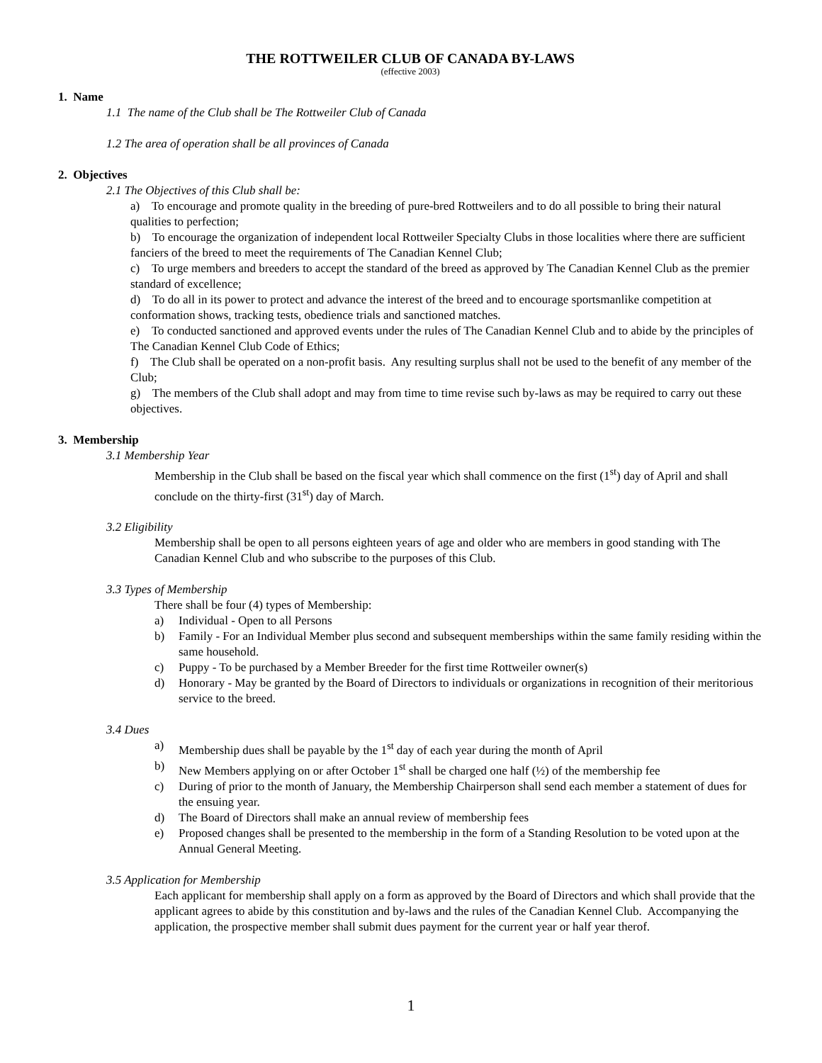THE ROTTWEILER CLUB OF CANADA BY-LAWS
(effective 2003)
1. Name
1.1 The name of the Club shall be The Rottweiler Club of Canada
1.2 The area of operation shall be all provinces of Canada
2. Objectives
2.1 The Objectives of this Club shall be:
a) To encourage and promote quality in the breeding of pure-bred Rottweilers and to do all possible to bring their natural qualities to perfection;
b) To encourage the organization of independent local Rottweiler Specialty Clubs in those localities where there are sufficient fanciers of the breed to meet the requirements of The Canadian Kennel Club;
c) To urge members and breeders to accept the standard of the breed as approved by The Canadian Kennel Club as the premier standard of excellence;
d) To do all in its power to protect and advance the interest of the breed and to encourage sportsmanlike competition at conformation shows, tracking tests, obedience trials and sanctioned matches.
e) To conducted sanctioned and approved events under the rules of The Canadian Kennel Club and to abide by the principles of The Canadian Kennel Club Code of Ethics;
f) The Club shall be operated on a non-profit basis. Any resulting surplus shall not be used to the benefit of any member of the Club;
g) The members of the Club shall adopt and may from time to time revise such by-laws as may be required to carry out these objectives.
3. Membership
3.1 Membership Year
Membership in the Club shall be based on the fiscal year which shall commence on the first (1<sup>st</sup>) day of April and shall conclude on the thirty-first (31<sup>st</sup>) day of March.
3.2 Eligibility
Membership shall be open to all persons eighteen years of age and older who are members in good standing with The Canadian Kennel Club and who subscribe to the purposes of this Club.
3.3 Types of Membership
There shall be four (4) types of Membership:
a) Individual - Open to all Persons
b) Family - For an Individual Member plus second and subsequent memberships within the same family residing within the same household.
c) Puppy - To be purchased by a Member Breeder for the first time Rottweiler owner(s)
d) Honorary - May be granted by the Board of Directors to individuals or organizations in recognition of their meritorious service to the breed.
3.4 Dues
a) Membership dues shall be payable by the 1<sup>st</sup> day of each year during the month of April
b) New Members applying on or after October 1<sup>st</sup> shall be charged one half (½) of the membership fee
c) During of prior to the month of January, the Membership Chairperson shall send each member a statement of dues for the ensuing year.
d) The Board of Directors shall make an annual review of membership fees
e) Proposed changes shall be presented to the membership in the form of a Standing Resolution to be voted upon at the Annual General Meeting.
3.5 Application for Membership
Each applicant for membership shall apply on a form as approved by the Board of Directors and which shall provide that the applicant agrees to abide by this constitution and by-laws and the rules of the Canadian Kennel Club. Accompanying the application, the prospective member shall submit dues payment for the current year or half year therof.
1